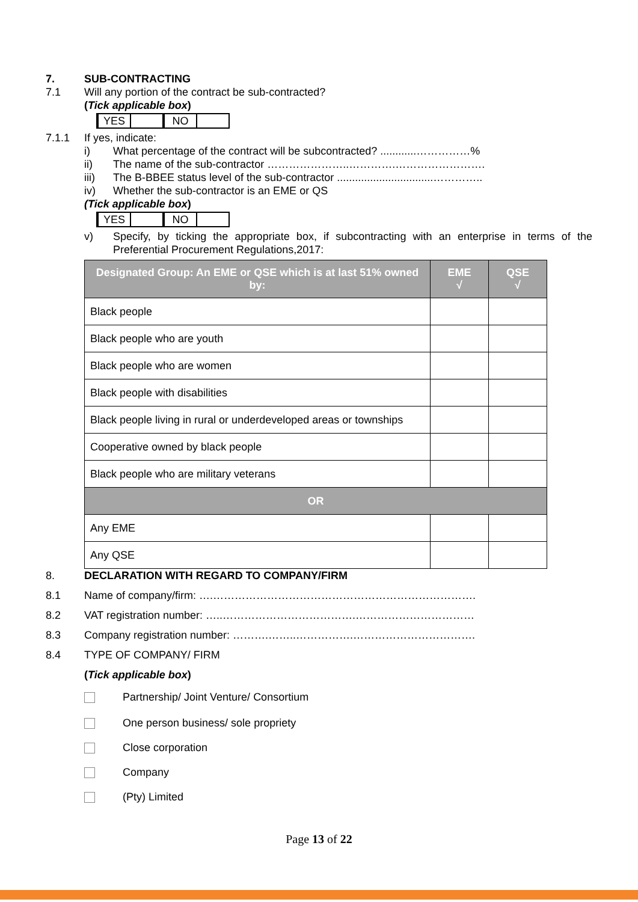7. SUB-CONTRACTING
7.1 Will any portion of the contract be sub-contracted?
(Tick applicable box)
| YES | | NO | |
7.1.1 If yes, indicate:
i) What percentage of the contract will be subcontracted? ............……………%
ii) The name of the sub-contractor …………………..………….…………………….
iii) The B-BBEE status level of the sub-contractor ................................…………..
iv) Whether the sub-contractor is an EME or QS
(Tick applicable box)
| YES | | NO | |
v) Specify, by ticking the appropriate box, if subcontracting with an enterprise in terms of the Preferential Procurement Regulations,2017:
| Designated Group: An EME or QSE which is at last 51% owned by: | EME √ | QSE √ |
| --- | --- | --- |
| Black people | | |
| Black people who are youth | | |
| Black people who are women | | |
| Black people with disabilities | | |
| Black people living in rural or underdeveloped areas or townships | | |
| Cooperative owned by black people | | |
| Black people who are military veterans | | |
| OR | | |
| Any EME | | |
| Any QSE | | |
8. DECLARATION WITH REGARD TO COMPANY/FIRM
8.1 Name of company/firm: ….……………………………………………………………….
8.2 VAT registration number: …..……………………………….……………………………
8.3 Company registration number: ……….……..…………….…………………………….
8.4 TYPE OF COMPANY/ FIRM
(Tick applicable box)
Partnership/ Joint Venture/ Consortium
One person business/ sole propriety
Close corporation
Company
(Pty) Limited
Page 13 of 22